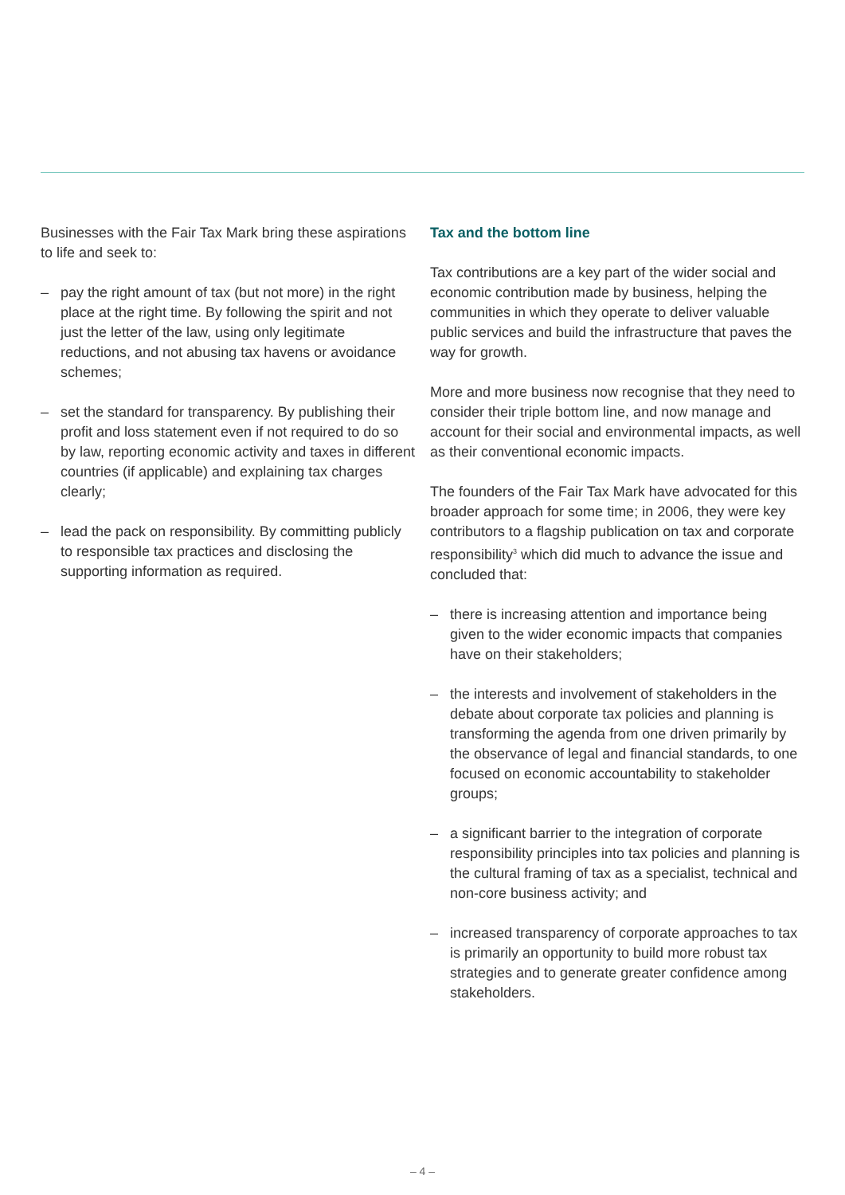Businesses with the Fair Tax Mark bring these aspirations to life and seek to:
– pay the right amount of tax (but not more) in the right place at the right time. By following the spirit and not just the letter of the law, using only legitimate reductions, and not abusing tax havens or avoidance schemes;
– set the standard for transparency. By publishing their profit and loss statement even if not required to do so by law, reporting economic activity and taxes in different countries (if applicable) and explaining tax charges clearly;
– lead the pack on responsibility. By committing publicly to responsible tax practices and disclosing the supporting information as required.
Tax and the bottom line
Tax contributions are a key part of the wider social and economic contribution made by business, helping the communities in which they operate to deliver valuable public services and build the infrastructure that paves the way for growth.
More and more business now recognise that they need to consider their triple bottom line, and now manage and account for their social and environmental impacts, as well as their conventional economic impacts.
The founders of the Fair Tax Mark have advocated for this broader approach for some time; in 2006, they were key contributors to a flagship publication on tax and corporate responsibility<sup>3</sup> which did much to advance the issue and concluded that:
– there is increasing attention and importance being given to the wider economic impacts that companies have on their stakeholders;
– the interests and involvement of stakeholders in the debate about corporate tax policies and planning is transforming the agenda from one driven primarily by the observance of legal and financial standards, to one focused on economic accountability to stakeholder groups;
– a significant barrier to the integration of corporate responsibility principles into tax policies and planning is the cultural framing of tax as a specialist, technical and non-core business activity; and
– increased transparency of corporate approaches to tax is primarily an opportunity to build more robust tax strategies and to generate greater confidence among stakeholders.
– 4 –